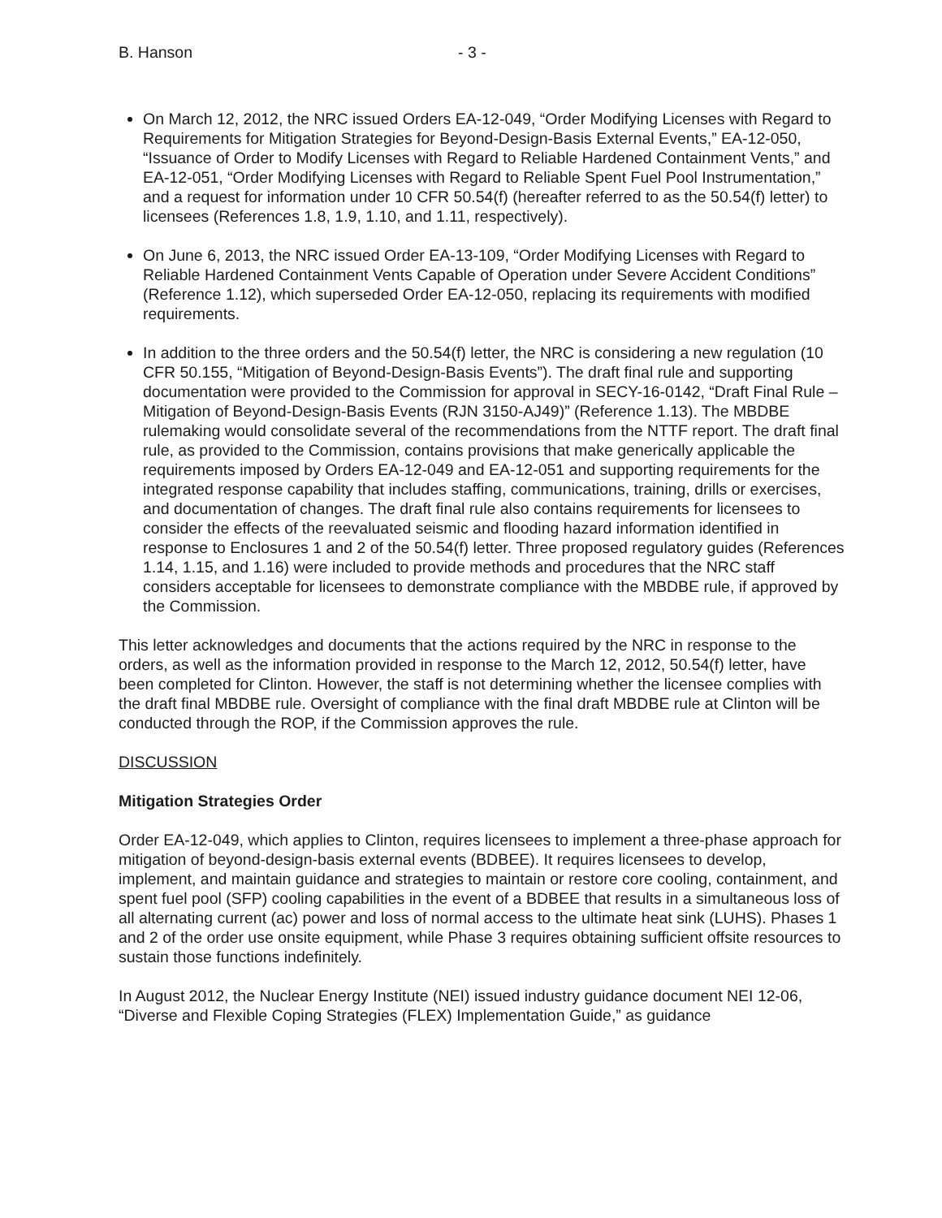B. Hanson - 3 -
On March 12, 2012, the NRC issued Orders EA-12-049, “Order Modifying Licenses with Regard to Requirements for Mitigation Strategies for Beyond-Design-Basis External Events,” EA-12-050, “Issuance of Order to Modify Licenses with Regard to Reliable Hardened Containment Vents,” and EA-12-051, “Order Modifying Licenses with Regard to Reliable Spent Fuel Pool Instrumentation,” and a request for information under 10 CFR 50.54(f) (hereafter referred to as the 50.54(f) letter) to licensees (References 1.8, 1.9, 1.10, and 1.11, respectively).
On June 6, 2013, the NRC issued Order EA-13-109, “Order Modifying Licenses with Regard to Reliable Hardened Containment Vents Capable of Operation under Severe Accident Conditions” (Reference 1.12), which superseded Order EA-12-050, replacing its requirements with modified requirements.
In addition to the three orders and the 50.54(f) letter, the NRC is considering a new regulation (10 CFR 50.155, “Mitigation of Beyond-Design-Basis Events”). The draft final rule and supporting documentation were provided to the Commission for approval in SECY-16-0142, “Draft Final Rule – Mitigation of Beyond-Design-Basis Events (RJN 3150-AJ49)” (Reference 1.13). The MBDBE rulemaking would consolidate several of the recommendations from the NTTF report. The draft final rule, as provided to the Commission, contains provisions that make generically applicable the requirements imposed by Orders EA-12-049 and EA-12-051 and supporting requirements for the integrated response capability that includes staffing, communications, training, drills or exercises, and documentation of changes. The draft final rule also contains requirements for licensees to consider the effects of the reevaluated seismic and flooding hazard information identified in response to Enclosures 1 and 2 of the 50.54(f) letter. Three proposed regulatory guides (References 1.14, 1.15, and 1.16) were included to provide methods and procedures that the NRC staff considers acceptable for licensees to demonstrate compliance with the MBDBE rule, if approved by the Commission.
This letter acknowledges and documents that the actions required by the NRC in response to the orders, as well as the information provided in response to the March 12, 2012, 50.54(f) letter, have been completed for Clinton. However, the staff is not determining whether the licensee complies with the draft final MBDBE rule. Oversight of compliance with the final draft MBDBE rule at Clinton will be conducted through the ROP, if the Commission approves the rule.
DISCUSSION
Mitigation Strategies Order
Order EA-12-049, which applies to Clinton, requires licensees to implement a three-phase approach for mitigation of beyond-design-basis external events (BDBEE). It requires licensees to develop, implement, and maintain guidance and strategies to maintain or restore core cooling, containment, and spent fuel pool (SFP) cooling capabilities in the event of a BDBEE that results in a simultaneous loss of all alternating current (ac) power and loss of normal access to the ultimate heat sink (LUHS). Phases 1 and 2 of the order use onsite equipment, while Phase 3 requires obtaining sufficient offsite resources to sustain those functions indefinitely.
In August 2012, the Nuclear Energy Institute (NEI) issued industry guidance document NEI 12-06, “Diverse and Flexible Coping Strategies (FLEX) Implementation Guide,” as guidance